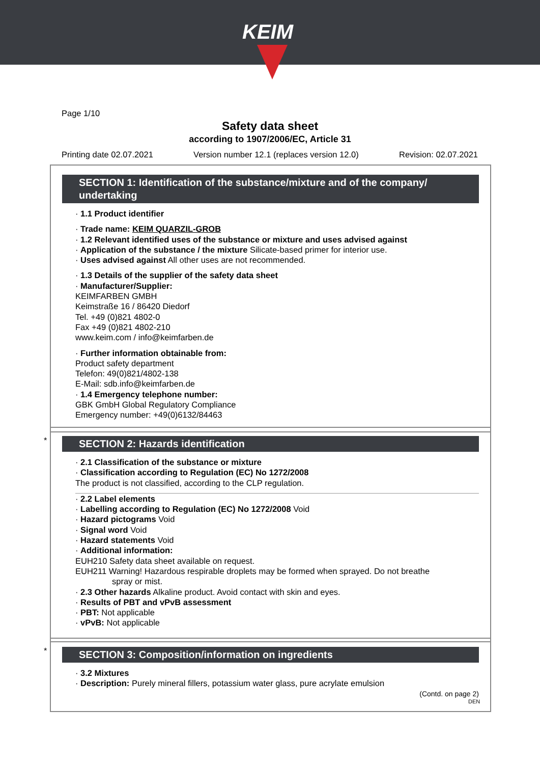KEIM
Page 1/10
Safety data sheet
according to 1907/2006/EC, Article 31
Printing date 02.07.2021 Version number 12.1 (replaces version 12.0) Revision: 02.07.2021
SECTION 1: Identification of the substance/mixture and of the company/ undertaking
· 1.1 Product identifier
· Trade name: KEIM QUARZIL-GROB
· 1.2 Relevant identified uses of the substance or mixture and uses advised against
· Application of the substance / the mixture Silicate-based primer for interior use.
· Uses advised against All other uses are not recommended.
· 1.3 Details of the supplier of the safety data sheet
· Manufacturer/Supplier:
KEIMFARBEN GMBH
Keimstraße 16 / 86420 Diedorf
Tel. +49 (0)821 4802-0
Fax +49 (0)821 4802-210
www.keim.com / info@keimfarben.de
· Further information obtainable from:
Product safety department
Telefon: 49(0)821/4802-138
E-Mail: sdb.info@keimfarben.de
· 1.4 Emergency telephone number:
GBK GmbH Global Regulatory Compliance
Emergency number: +49(0)6132/84463
*
SECTION 2: Hazards identification
· 2.1 Classification of the substance or mixture
· Classification according to Regulation (EC) No 1272/2008
The product is not classified, according to the CLP regulation.
· 2.2 Label elements
· Labelling according to Regulation (EC) No 1272/2008 Void
· Hazard pictograms Void
· Signal word Void
· Hazard statements Void
· Additional information:
EUH210 Safety data sheet available on request.
EUH211 Warning! Hazardous respirable droplets may be formed when sprayed. Do not breathe
spray or mist.
· 2.3 Other hazards Alkaline product. Avoid contact with skin and eyes.
· Results of PBT and vPvB assessment
· PBT: Not applicable
· vPvB: Not applicable
*
SECTION 3: Composition/information on ingredients
· 3.2 Mixtures
· Description: Purely mineral fillers, potassium water glass, pure acrylate emulsion
(Contd. on page 2)
DEN